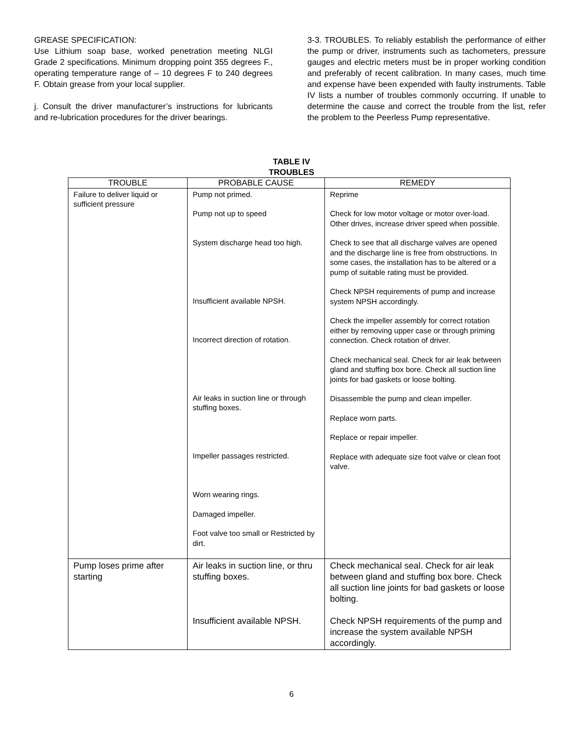GREASE SPECIFICATION:
Use Lithium soap base, worked penetration meeting NLGI Grade 2 specifications. Minimum dropping point 355 degrees F., operating temperature range of – 10 degrees F to 240 degrees F. Obtain grease from your local supplier.
j. Consult the driver manufacturer’s instructions for lubricants and re-lubrication procedures for the driver bearings.
3-3. TROUBLES. To reliably establish the performance of either the pump or driver, instruments such as tachometers, pressure gauges and electric meters must be in proper working condition and preferably of recent calibration. In many cases, much time and expense have been expended with faulty instruments. Table IV lists a number of troubles commonly occurring. If unable to determine the cause and correct the trouble from the list, refer the problem to the Peerless Pump representative.
TABLE IV
TROUBLES
| TROUBLE | PROBABLE CAUSE | REMEDY |
| --- | --- | --- |
| Failure to deliver liquid or sufficient pressure | Pump not primed. Pump not up to speed System discharge head too high. Insufficient available NPSH. Incorrect direction of rotation. Air leaks in suction line or through stuffing boxes. Impeller passages restricted. Worn wearing rings. Damaged impeller. Foot valve too small or Restricted by dirt. | Reprime Check for low motor voltage or motor over-load. Other drives, increase driver speed when possible. Check to see that all discharge valves are opened and the discharge line is free from obstructions. In some cases, the installation has to be altered or a pump of suitable rating must be provided. Check NPSH requirements of pump and increase system NPSH accordingly. Check the impeller assembly for correct rotation either by removing upper case or through priming connection. Check rotation of driver. Check mechanical seal. Check for air leak between gland and stuffing box bore. Check all suction line joints for bad gaskets or loose bolting. Disassemble the pump and clean impeller. Replace worn parts. Replace or repair impeller. Replace with adequate size foot valve or clean foot valve. |
| Pump loses prime after starting | Air leaks in suction line, or thru stuffing boxes. Insufficient available NPSH. | Check mechanical seal. Check for air leak between gland and stuffing box bore. Check all suction line joints for bad gaskets or loose bolting. Check NPSH requirements of the pump and increase the system available NPSH accordingly. |
6